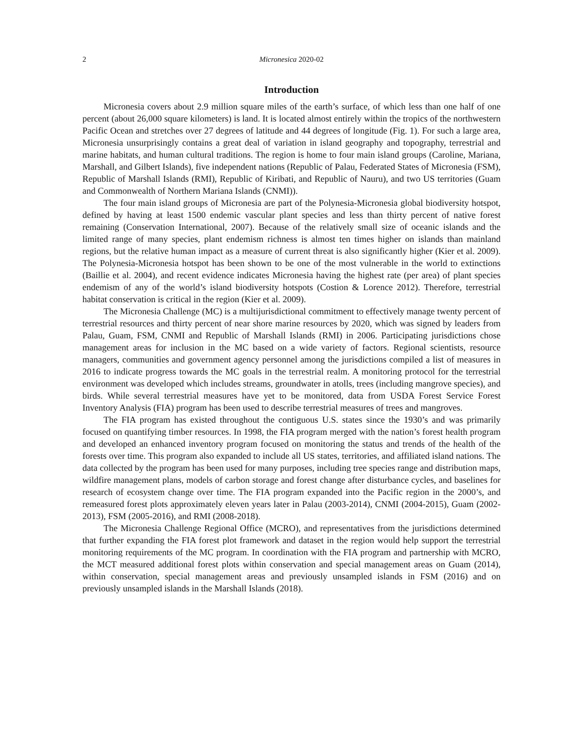2 Micronesica 2020-02
Introduction
Micronesia covers about 2.9 million square miles of the earth’s surface, of which less than one half of one percent (about 26,000 square kilometers) is land. It is located almost entirely within the tropics of the northwestern Pacific Ocean and stretches over 27 degrees of latitude and 44 degrees of longitude (Fig. 1). For such a large area, Micronesia unsurprisingly contains a great deal of variation in island geography and topography, terrestrial and marine habitats, and human cultural traditions. The region is home to four main island groups (Caroline, Mariana, Marshall, and Gilbert Islands), five independent nations (Republic of Palau, Federated States of Micronesia (FSM), Republic of Marshall Islands (RMI), Republic of Kiribati, and Republic of Nauru), and two US territories (Guam and Commonwealth of Northern Mariana Islands (CNMI)).
The four main island groups of Micronesia are part of the Polynesia-Micronesia global biodiversity hotspot, defined by having at least 1500 endemic vascular plant species and less than thirty percent of native forest remaining (Conservation International, 2007). Because of the relatively small size of oceanic islands and the limited range of many species, plant endemism richness is almost ten times higher on islands than mainland regions, but the relative human impact as a measure of current threat is also significantly higher (Kier et al. 2009). The Polynesia-Micronesia hotspot has been shown to be one of the most vulnerable in the world to extinctions (Baillie et al. 2004), and recent evidence indicates Micronesia having the highest rate (per area) of plant species endemism of any of the world’s island biodiversity hotspots (Costion & Lorence 2012). Therefore, terrestrial habitat conservation is critical in the region (Kier et al. 2009).
The Micronesia Challenge (MC) is a multijurisdictional commitment to effectively manage twenty percent of terrestrial resources and thirty percent of near shore marine resources by 2020, which was signed by leaders from Palau, Guam, FSM, CNMI and Republic of Marshall Islands (RMI) in 2006. Participating jurisdictions chose management areas for inclusion in the MC based on a wide variety of factors. Regional scientists, resource managers, communities and government agency personnel among the jurisdictions compiled a list of measures in 2016 to indicate progress towards the MC goals in the terrestrial realm. A monitoring protocol for the terrestrial environment was developed which includes streams, groundwater in atolls, trees (including mangrove species), and birds. While several terrestrial measures have yet to be monitored, data from USDA Forest Service Forest Inventory Analysis (FIA) program has been used to describe terrestrial measures of trees and mangroves.
The FIA program has existed throughout the contiguous U.S. states since the 1930’s and was primarily focused on quantifying timber resources. In 1998, the FIA program merged with the nation’s forest health program and developed an enhanced inventory program focused on monitoring the status and trends of the health of the forests over time. This program also expanded to include all US states, territories, and affiliated island nations. The data collected by the program has been used for many purposes, including tree species range and distribution maps, wildfire management plans, models of carbon storage and forest change after disturbance cycles, and baselines for research of ecosystem change over time. The FIA program expanded into the Pacific region in the 2000’s, and remeasured forest plots approximately eleven years later in Palau (2003-2014), CNMI (2004-2015), Guam (2002-2013), FSM (2005-2016), and RMI (2008-2018).
The Micronesia Challenge Regional Office (MCRO), and representatives from the jurisdictions determined that further expanding the FIA forest plot framework and dataset in the region would help support the terrestrial monitoring requirements of the MC program. In coordination with the FIA program and partnership with MCRO, the MCT measured additional forest plots within conservation and special management areas on Guam (2014), within conservation, special management areas and previously unsampled islands in FSM (2016) and on previously unsampled islands in the Marshall Islands (2018).